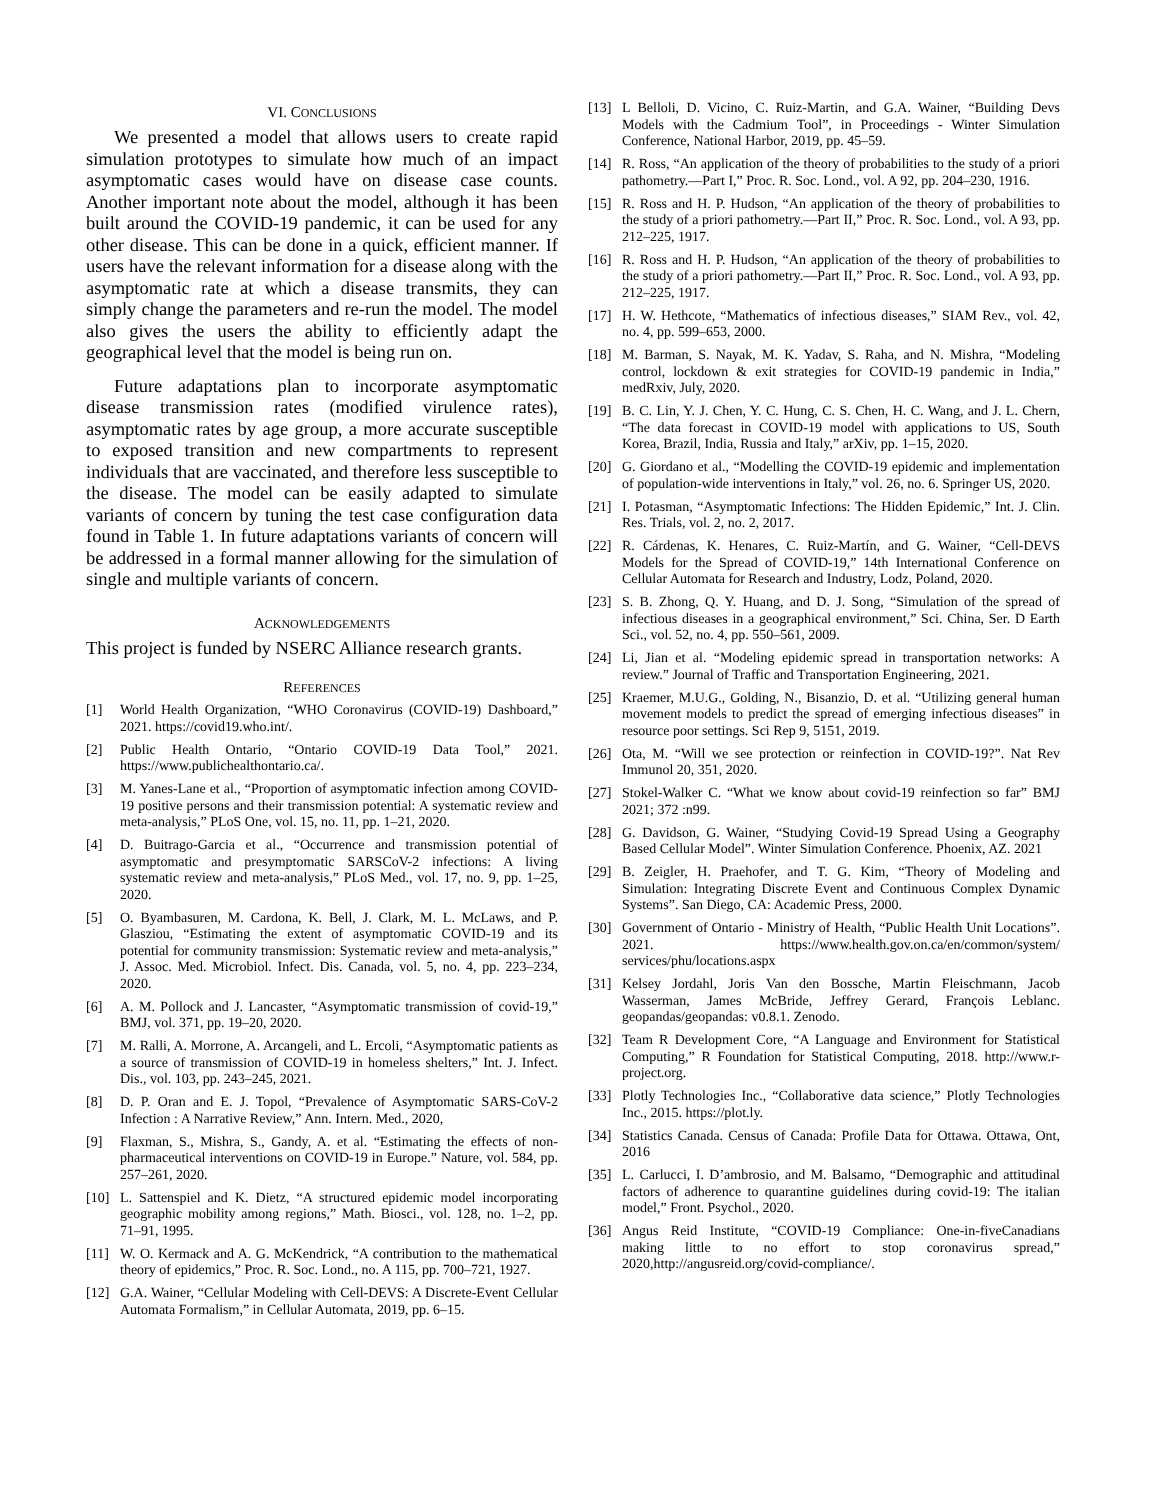VI. CONCLUSIONS
We presented a model that allows users to create rapid simulation prototypes to simulate how much of an impact asymptomatic cases would have on disease case counts. Another important note about the model, although it has been built around the COVID-19 pandemic, it can be used for any other disease. This can be done in a quick, efficient manner. If users have the relevant information for a disease along with the asymptomatic rate at which a disease transmits, they can simply change the parameters and re-run the model. The model also gives the users the ability to efficiently adapt the geographical level that the model is being run on.
Future adaptations plan to incorporate asymptomatic disease transmission rates (modified virulence rates), asymptomatic rates by age group, a more accurate susceptible to exposed transition and new compartments to represent individuals that are vaccinated, and therefore less susceptible to the disease. The model can be easily adapted to simulate variants of concern by tuning the test case configuration data found in Table 1. In future adaptations variants of concern will be addressed in a formal manner allowing for the simulation of single and multiple variants of concern.
ACKNOWLEDGEMENTS
This project is funded by NSERC Alliance research grants.
REFERENCES
[1] World Health Organization, “WHO Coronavirus (COVID-19) Dashboard,” 2021. https://covid19.who.int/.
[2] Public Health Ontario, “Ontario COVID-19 Data Tool,” 2021. https://www.publichealthontario.ca/.
[3] M. Yanes-Lane et al., “Proportion of asymptomatic infection among COVID-19 positive persons and their transmission potential: A systematic review and meta-analysis,” PLoS One, vol. 15, no. 11, pp. 1–21, 2020.
[4] D. Buitrago-Garcia et al., “Occurrence and transmission potential of asymptomatic and presymptomatic SARSCoV-2 infections: A living systematic review and meta-analysis,” PLoS Med., vol. 17, no. 9, pp. 1–25, 2020.
[5] O. Byambasuren, M. Cardona, K. Bell, J. Clark, M. L. McLaws, and P. Glasziou, “Estimating the extent of asymptomatic COVID-19 and its potential for community transmission: Systematic review and meta-analysis,” J. Assoc. Med. Microbiol. Infect. Dis. Canada, vol. 5, no. 4, pp. 223–234, 2020.
[6] A. M. Pollock and J. Lancaster, “Asymptomatic transmission of covid-19,” BMJ, vol. 371, pp. 19–20, 2020.
[7] M. Ralli, A. Morrone, A. Arcangeli, and L. Ercoli, “Asymptomatic patients as a source of transmission of COVID-19 in homeless shelters,” Int. J. Infect. Dis., vol. 103, pp. 243–245, 2021.
[8] D. P. Oran and E. J. Topol, “Prevalence of Asymptomatic SARS-CoV-2 Infection : A Narrative Review,” Ann. Intern. Med., 2020,
[9] Flaxman, S., Mishra, S., Gandy, A. et al. “Estimating the effects of non-pharmaceutical interventions on COVID-19 in Europe.” Nature, vol. 584, pp. 257–261, 2020.
[10] L. Sattenspiel and K. Dietz, “A structured epidemic model incorporating geographic mobility among regions,” Math. Biosci., vol. 128, no. 1–2, pp. 71–91, 1995.
[11] W. O. Kermack and A. G. McKendrick, “A contribution to the mathematical theory of epidemics,” Proc. R. Soc. Lond., no. A 115, pp. 700–721, 1927.
[12] G.A. Wainer, “Cellular Modeling with Cell-DEVS: A Discrete-Event Cellular Automata Formalism,” in Cellular Automata, 2019, pp. 6–15.
[13] L Belloli, D. Vicino, C. Ruiz-Martin, and G.A. Wainer, “Building Devs Models with the Cadmium Tool”, in Proceedings - Winter Simulation Conference, National Harbor, 2019, pp. 45–59.
[14] R. Ross, “An application of the theory of probabilities to the study of a priori pathometry.—Part I,” Proc. R. Soc. Lond., vol. A 92, pp. 204–230, 1916.
[15] R. Ross and H. P. Hudson, “An application of the theory of probabilities to the study of a priori pathometry.—Part II,” Proc. R. Soc. Lond., vol. A 93, pp. 212–225, 1917.
[16] R. Ross and H. P. Hudson, “An application of the theory of probabilities to the study of a priori pathometry.—Part II,” Proc. R. Soc. Lond., vol. A 93, pp. 212–225, 1917.
[17] H. W. Hethcote, “Mathematics of infectious diseases,” SIAM Rev., vol. 42, no. 4, pp. 599–653, 2000.
[18] M. Barman, S. Nayak, M. K. Yadav, S. Raha, and N. Mishra, “Modeling control, lockdown & exit strategies for COVID-19 pandemic in India,” medRxiv, July, 2020.
[19] B. C. Lin, Y. J. Chen, Y. C. Hung, C. S. Chen, H. C. Wang, and J. L. Chern, “The data forecast in COVID-19 model with applications to US, South Korea, Brazil, India, Russia and Italy,” arXiv, pp. 1–15, 2020.
[20] G. Giordano et al., “Modelling the COVID-19 epidemic and implementation of population-wide interventions in Italy,” vol. 26, no. 6. Springer US, 2020.
[21] I. Potasman, “Asymptomatic Infections: The Hidden Epidemic,” Int. J. Clin. Res. Trials, vol. 2, no. 2, 2017.
[22] R. Cárdenas, K. Henares, C. Ruiz-Martín, and G. Wainer, “Cell-DEVS Models for the Spread of COVID-19,” 14th International Conference on Cellular Automata for Research and Industry, Lodz, Poland, 2020.
[23] S. B. Zhong, Q. Y. Huang, and D. J. Song, “Simulation of the spread of infectious diseases in a geographical environment,” Sci. China, Ser. D Earth Sci., vol. 52, no. 4, pp. 550–561, 2009.
[24] Li, Jian et al. “Modeling epidemic spread in transportation networks: A review.” Journal of Traffic and Transportation Engineering, 2021.
[25] Kraemer, M.U.G., Golding, N., Bisanzio, D. et al. “Utilizing general human movement models to predict the spread of emerging infectious diseases” in resource poor settings. Sci Rep 9, 5151, 2019.
[26] Ota, M. “Will we see protection or reinfection in COVID-19?”. Nat Rev Immunol 20, 351, 2020.
[27] Stokel-Walker C. “What we know about covid-19 reinfection so far” BMJ 2021; 372 :n99.
[28] G. Davidson, G. Wainer, “Studying Covid-19 Spread Using a Geography Based Cellular Model”. Winter Simulation Conference. Phoenix, AZ. 2021
[29] B. Zeigler, H. Praehofer, and T. G. Kim, “Theory of Modeling and Simulation: Integrating Discrete Event and Continuous Complex Dynamic Systems”. San Diego, CA: Academic Press, 2000.
[30] Government of Ontario - Ministry of Health, “Public Health Unit Locations”. 2021. https://www.health.gov.on.ca/en/common/system/ services/phu/locations.aspx
[31] Kelsey Jordahl, Joris Van den Bossche, Martin Fleischmann, Jacob Wasserman, James McBride, Jeffrey Gerard, François Leblanc. geopandas/geopandas: v0.8.1. Zenodo.
[32] Team R Development Core, “A Language and Environment for Statistical Computing,” R Foundation for Statistical Computing, 2018. http://www.r-project.org.
[33] Plotly Technologies Inc., “Collaborative data science,” Plotly Technologies Inc., 2015. https://plot.ly.
[34] Statistics Canada. Census of Canada: Profile Data for Ottawa. Ottawa, Ont, 2016
[35] L. Carlucci, I. D’ambrosio, and M. Balsamo, “Demographic and attitudinal factors of adherence to quarantine guidelines during covid-19: The italian model,” Front. Psychol., 2020.
[36] Angus Reid Institute, “COVID-19 Compliance: One-in-fiveCanadians making little to no effort to stop coronavirus spread,” 2020,http://angusreid.org/covid-compliance/.